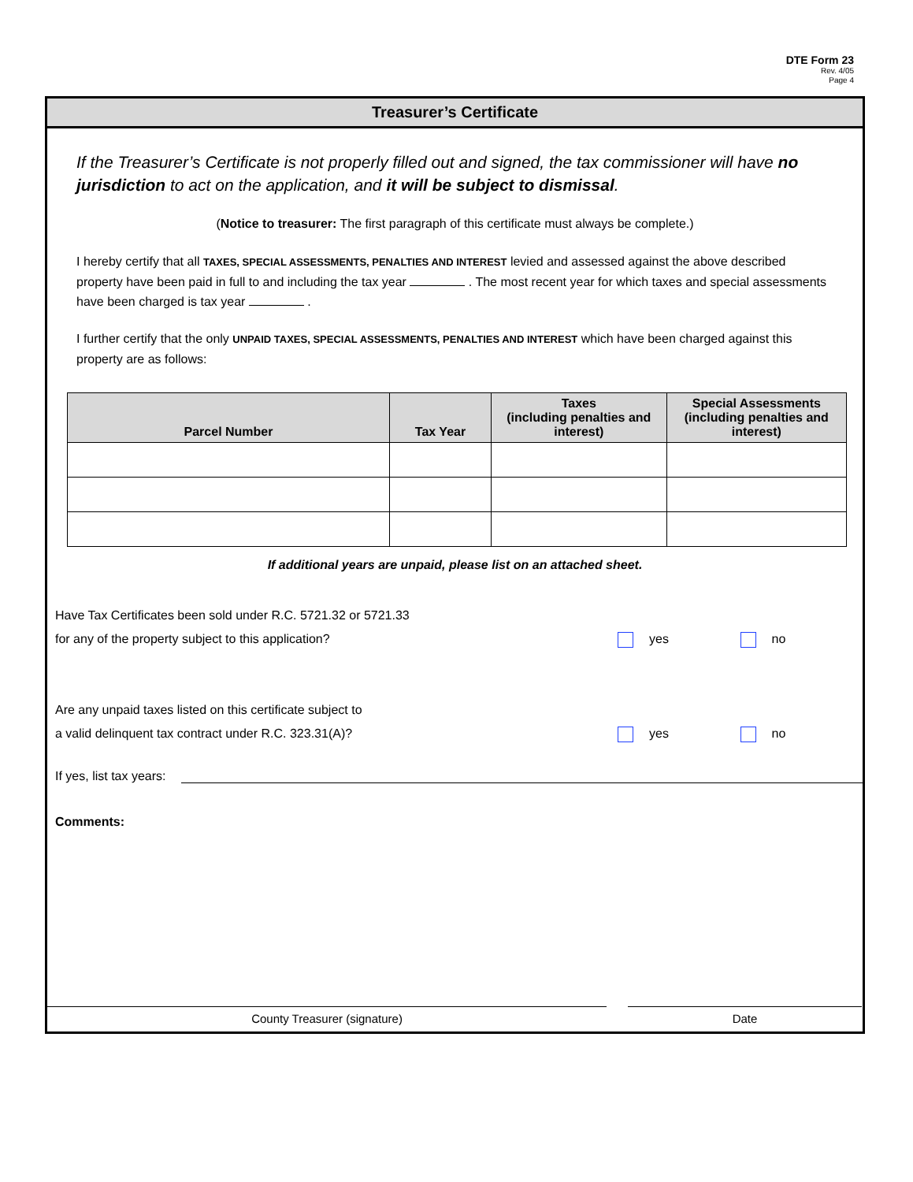DTE Form 23
Rev. 4/05
Page 4
Treasurer’s Certificate
If the Treasurer’s Certificate is not properly filled out and signed, the tax commissioner will have no jurisdiction to act on the application, and it will be subject to dismissal.
(Notice to treasurer: The first paragraph of this certificate must always be complete.)
I hereby certify that all TAXES, SPECIAL ASSESSMENTS, PENALTIES AND INTEREST levied and assessed against the above described property have been paid in full to and including the tax year . The most recent year for which taxes and special assessments have been charged is tax year .
I further certify that the only UNPAID TAXES, SPECIAL ASSESSMENTS, PENALTIES AND INTEREST which have been charged against this property are as follows:
| Parcel Number | Tax Year | Taxes (including penalties and interest) | Special Assessments (including penalties and interest) |
| --- | --- | --- | --- |
If additional years are unpaid, please list on an attached sheet.
Have Tax Certificates been sold under R.C. 5721.32 or 5721.33
for any of the property subject to this application?
yes no
Are any unpaid taxes listed on this certificate subject to
a valid delinquent tax contract under R.C. 323.31(A)?
yes no
If yes, list tax years:
Comments:
County Treasurer (signature) Date